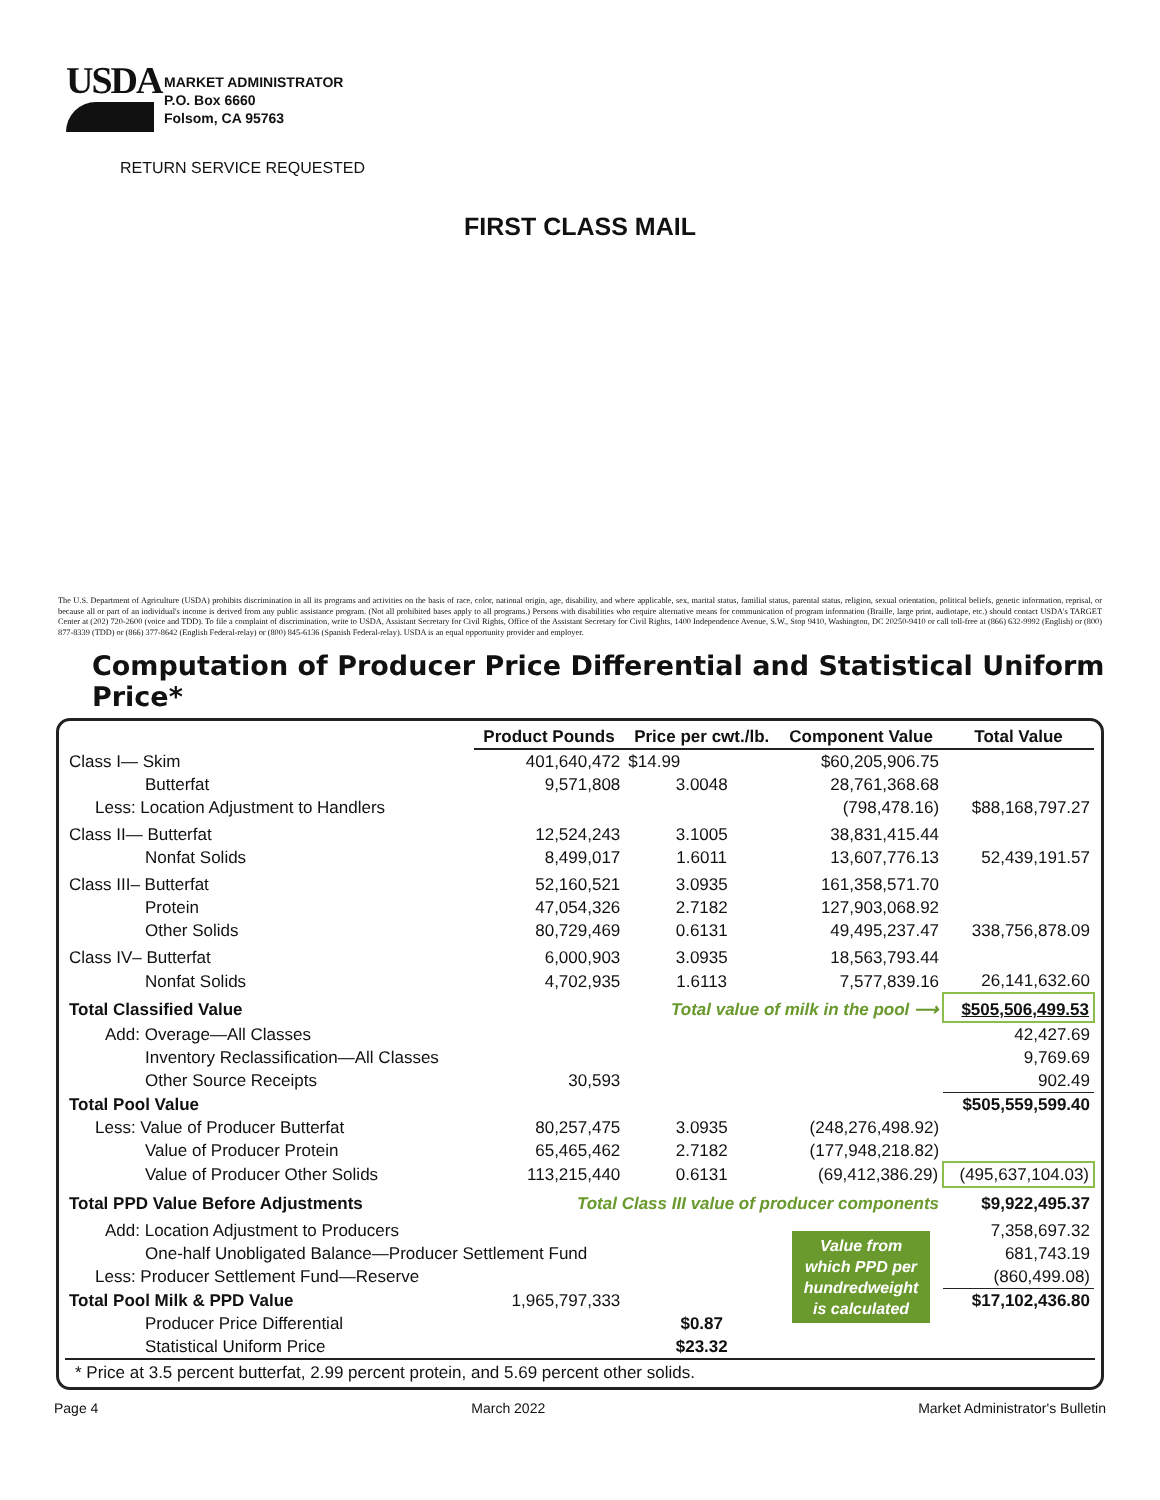USDA
MARKET ADMINISTRATOR
P.O. Box 6660
Folsom, CA 95763
RETURN SERVICE REQUESTED
FIRST CLASS MAIL
The U.S. Department of Agriculture (USDA) prohibits discrimination in all its programs and activities on the basis of race, color, national origin, age, disability, and where applicable, sex, marital status, familial status, parental status, religion, sexual orientation, political beliefs, genetic information, reprisal, or because all or part of an individual's income is derived from any public assistance program. (Not all prohibited bases apply to all programs.) Persons with disabilities who require alternative means for communication of program information (Braille, large print, audiotape, etc.) should contact USDA's TARGET Center at (202) 720-2600 (voice and TDD). To file a complaint of discrimination, write to USDA, Assistant Secretary for Civil Rights, Office of the Assistant Secretary for Civil Rights, 1400 Independence Avenue, S.W., Stop 9410, Washington, DC 20250-9410 or call toll-free at (866) 632-9992 (English) or (800) 877-8339 (TDD) or (866) 377-8642 (English Federal-relay) or (800) 845-6136 (Spanish Federal-relay). USDA is an equal opportunity provider and employer.
Computation of Producer Price Differential and Statistical Uniform Price*
| | Product Pounds | Price per cwt./lb. | Component Value | Total Value |
| --- | --- | --- | --- | --- |
| Class I— Skim | 401,640,472 | $14.99 | $60,205,906.75 | |
| Butterfat | 9,571,808 | 3.0048 | 28,761,368.68 | |
| Less: Location Adjustment to Handlers | | | (798,478.16) | $88,168,797.27 |
| Class II— Butterfat | 12,524,243 | 3.1005 | 38,831,415.44 | |
| Nonfat Solids | 8,499,017 | 1.6011 | 13,607,776.13 | 52,439,191.57 |
| Class III– Butterfat | 52,160,521 | 3.0935 | 161,358,571.70 | |
| Protein | 47,054,326 | 2.7182 | 127,903,068.92 | |
| Other Solids | 80,729,469 | 0.6131 | 49,495,237.47 | 338,756,878.09 |
| Class IV– Butterfat | 6,000,903 | 3.0935 | 18,563,793.44 | |
| Nonfat Solids | 4,702,935 | 1.6113 | 7,577,839.16 | 26,141,632.60 |
| Total Classified Value | | Total value of milk in the pool ⟶ | | $505,506,499.53 |
| Add: Overage—All Classes | | | | 42,427.69 |
| Inventory Reclassification—All Classes | | | | 9,769.69 |
| Other Source Receipts | 30,593 | | | 902.49 |
| Total Pool Value | | | | $505,559,599.40 |
| Less: Value of Producer Butterfat | 80,257,475 | 3.0935 | (248,276,498.92) | |
| Value of Producer Protein | 65,465,462 | 2.7182 | (177,948,218.82) | |
| Value of Producer Other Solids | 113,215,440 | 0.6131 | (69,412,386.29) | (495,637,104.03) |
| Total PPD Value Before Adjustments | Total Class III value of producer components | | | $9,922,495.37 |
| Add: Location Adjustment to Producers | | | Value from which PPD per hundredweight is calculated | 7,358,697.32 |
| One-half Unobligated Balance—Producer Settlement Fund | | | | 681,743.19 |
| Less: Producer Settlement Fund—Reserve | | | | (860,499.08) |
| Total Pool Milk & PPD Value | 1,965,797,333 | | | $17,102,436.80 |
| Producer Price Differential | | $0.87 | | |
| Statistical Uniform Price | | $23.32 | | |
* Price at 3.5 percent butterfat, 2.99 percent protein, and 5.69 percent other solids.
Page 4 March 2022 Market Administrator's Bulletin